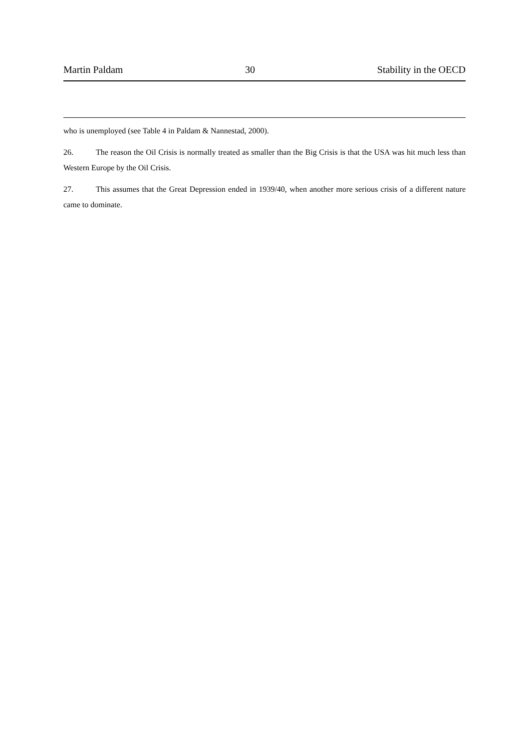Martin Paldam 30 Stability in the OECD
who is unemployed (see Table 4 in Paldam & Nannestad, 2000).
26. The reason the Oil Crisis is normally treated as smaller than the Big Crisis is that the USA was hit much less than Western Europe by the Oil Crisis.
27. This assumes that the Great Depression ended in 1939/40, when another more serious crisis of a different nature came to dominate.